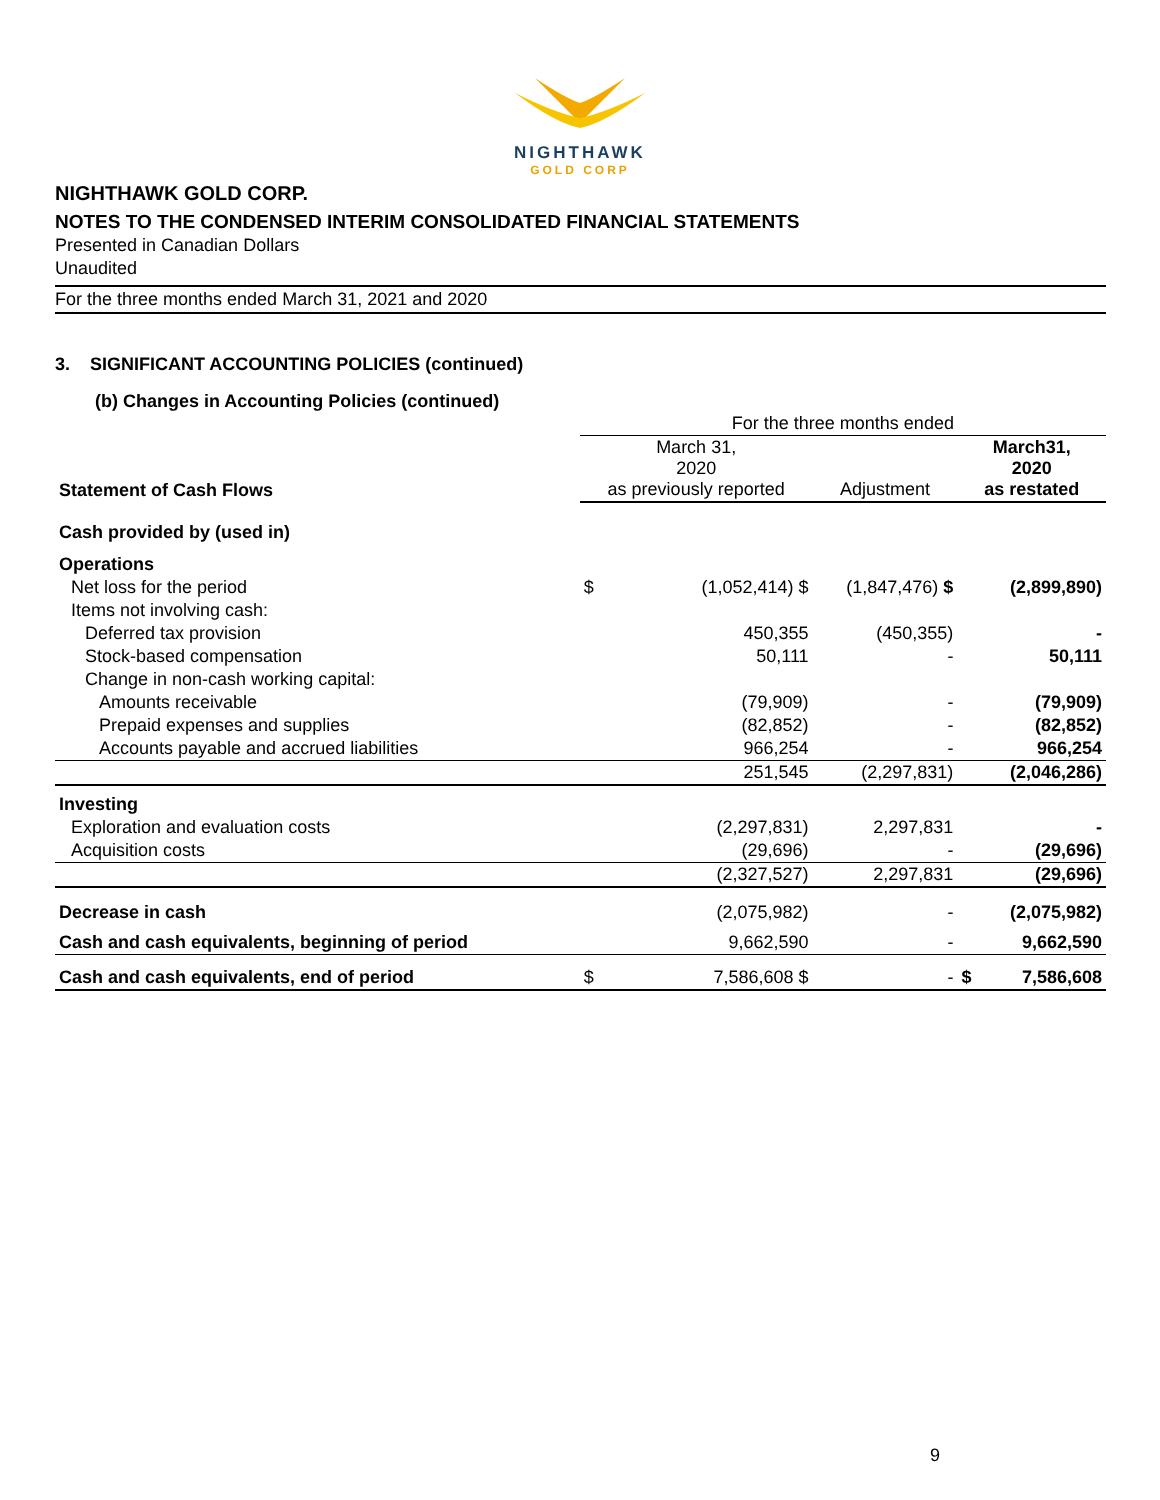NIGHTHAWK
GOLD CORP
NIGHTHAWK GOLD CORP.
NOTES TO THE CONDENSED INTERIM CONSOLIDATED FINANCIAL STATEMENTS
Presented in Canadian Dollars
Unaudited
For the three months ended March 31, 2021 and 2020
3. SIGNIFICANT ACCOUNTING POLICIES (continued)
(b) Changes in Accounting Policies (continued)
| | For the three months ended | | | | |
| Statement of Cash Flows | March 31, 2020 as previously reported | | Adjustment | March31, 2020 as restated | |
| Cash provided by (used in) | | | | | |
| Operations | | | | | |
| Net loss for the period | $ | (1,052,414) $ | (1,847,476) $ | | (2,899,890) |
| Items not involving cash: | | | | | |
| Deferred tax provision | | 450,355 | (450,355) | | - |
| Stock-based compensation | | 50,111 | - | | 50,111 |
| Change in non-cash working capital: | | | | | |
| Amounts receivable | | (79,909) | - | | (79,909) |
| Prepaid expenses and supplies | | (82,852) | - | | (82,852) |
| Accounts payable and accrued liabilities | | 966,254 | - | | 966,254 |
| | | 251,545 | (2,297,831) | | (2,046,286) |
| Investing | | | | | |
| Exploration and evaluation costs | | (2,297,831) | 2,297,831 | | - |
| Acquisition costs | | (29,696) | - | | (29,696) |
| | | (2,327,527) | 2,297,831 | | (29,696) |
| Decrease in cash | | (2,075,982) | - | | (2,075,982) |
| Cash and cash equivalents, beginning of period | | 9,662,590 | - | | 9,662,590 |
| Cash and cash equivalents, end of period | $ | 7,586,608 $ | - | $ | 7,586,608 |
9